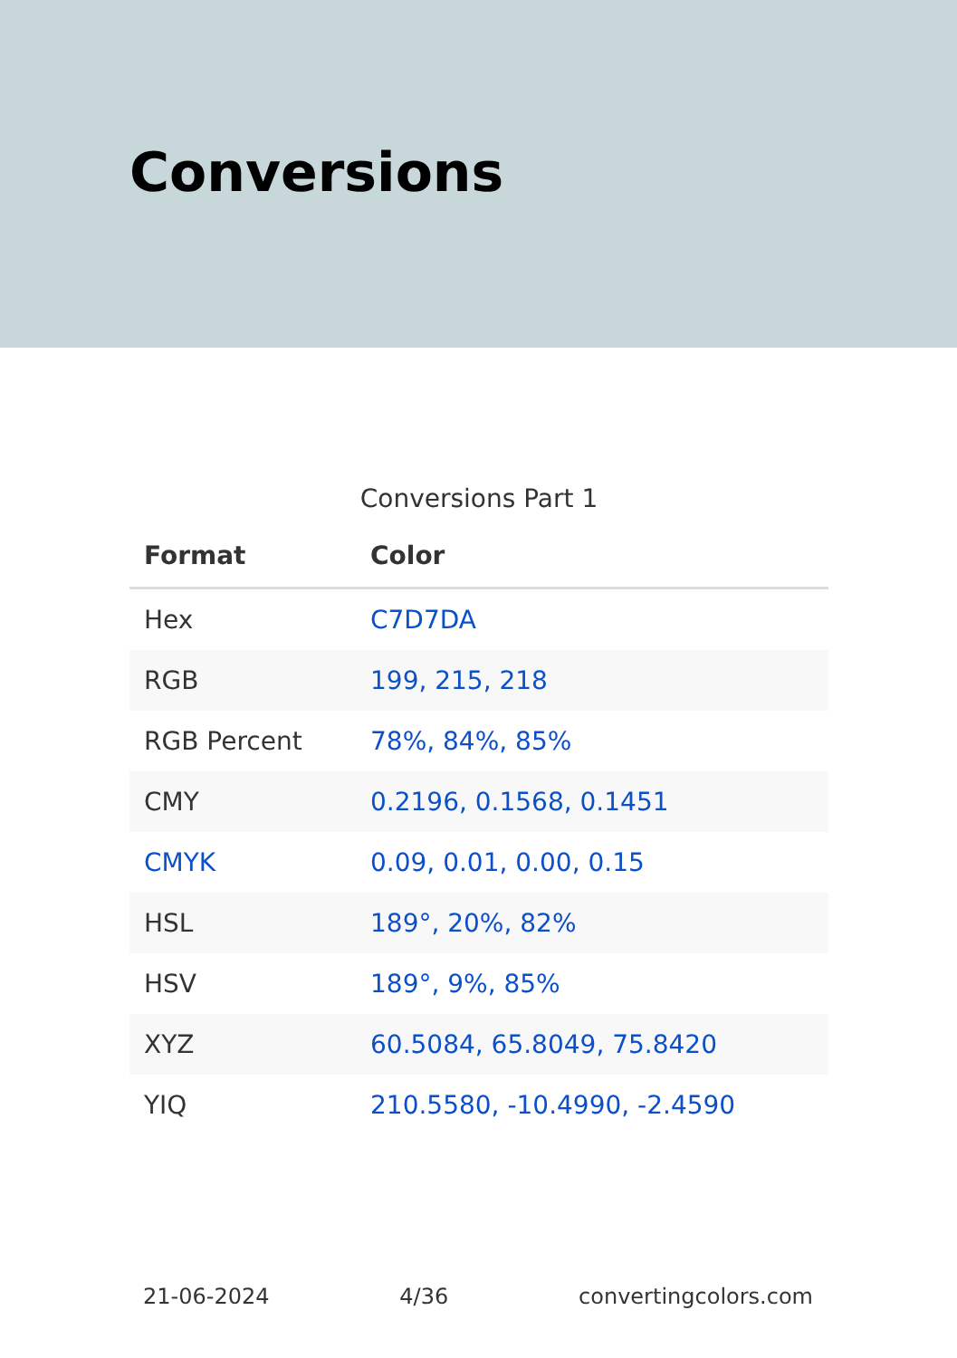Conversions
Conversions Part 1
| Format | Color |
| --- | --- |
| Hex | C7D7DA |
| RGB | 199, 215, 218 |
| RGB Percent | 78%, 84%, 85% |
| CMY | 0.2196, 0.1568, 0.1451 |
| CMYK | 0.09, 0.01, 0.00, 0.15 |
| HSL | 189°, 20%, 82% |
| HSV | 189°, 9%, 85% |
| XYZ | 60.5084, 65.8049, 75.8420 |
| YIQ | 210.5580, -10.4990, -2.4590 |
21-06-2024 4/36 convertingcolors.com